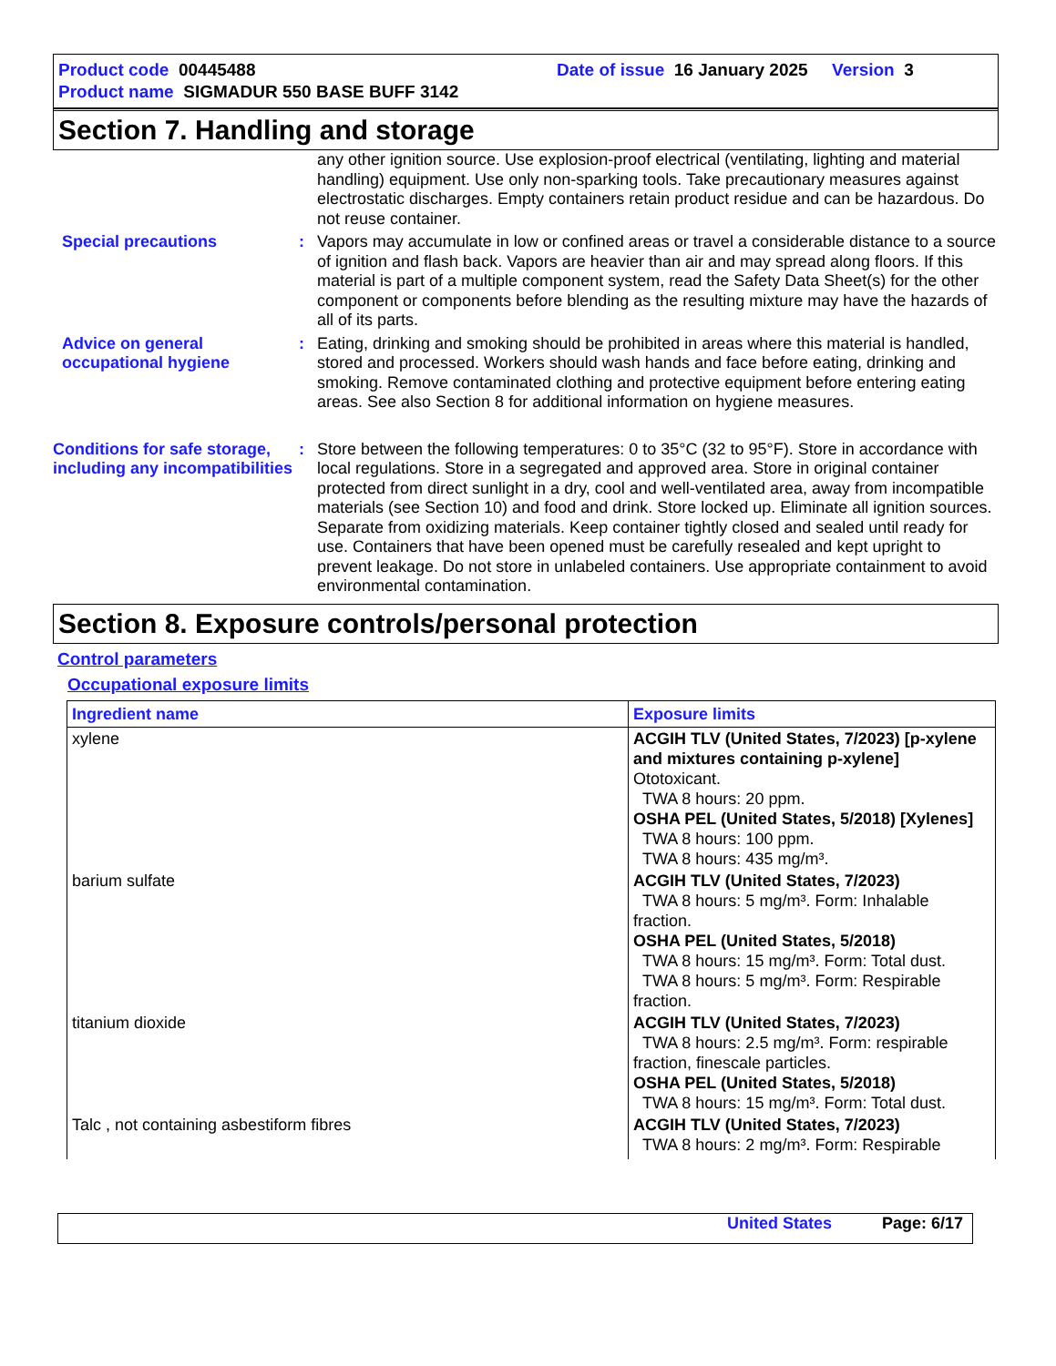Product code 00445488 Date of issue 16 January 2025 Version 3
Product name SIGMADUR 550 BASE BUFF 3142
Section 7. Handling and storage
any other ignition source. Use explosion-proof electrical (ventilating, lighting and material handling) equipment. Use only non-sparking tools. Take precautionary measures against electrostatic discharges. Empty containers retain product residue and can be hazardous. Do not reuse container.
Special precautions : Vapors may accumulate in low or confined areas or travel a considerable distance to a source of ignition and flash back. Vapors are heavier than air and may spread along floors. If this material is part of a multiple component system, read the Safety Data Sheet(s) for the other component or components before blending as the resulting mixture may have the hazards of all of its parts.
Advice on general occupational hygiene
: Eating, drinking and smoking should be prohibited in areas where this material is handled, stored and processed. Workers should wash hands and face before eating, drinking and smoking. Remove contaminated clothing and protective equipment before entering eating areas. See also Section 8 for additional information on hygiene measures.
Conditions for safe storage, including any incompatibilities
: Store between the following temperatures: 0 to 35°C (32 to 95°F). Store in accordance with local regulations. Store in a segregated and approved area. Store in original container protected from direct sunlight in a dry, cool and well-ventilated area, away from incompatible materials (see Section 10) and food and drink. Store locked up. Eliminate all ignition sources. Separate from oxidizing materials. Keep container tightly closed and sealed until ready for use. Containers that have been opened must be carefully resealed and kept upright to prevent leakage. Do not store in unlabeled containers. Use appropriate containment to avoid environmental contamination.
Section 8. Exposure controls/personal protection
Control parameters
Occupational exposure limits
| Ingredient name | Exposure limits |
| --- | --- |
| xylene | ACGIH TLV (United States, 7/2023) [p-xylene and mixtures containing p-xylene] Ototoxicant. TWA 8 hours: 20 ppm. OSHA PEL (United States, 5/2018) [Xylenes] TWA 8 hours: 100 ppm. TWA 8 hours: 435 mg/m³. |
| barium sulfate | ACGIH TLV (United States, 7/2023) TWA 8 hours: 5 mg/m³. Form: Inhalable fraction. OSHA PEL (United States, 5/2018) TWA 8 hours: 15 mg/m³. Form: Total dust. TWA 8 hours: 5 mg/m³. Form: Respirable fraction. |
| titanium dioxide | ACGIH TLV (United States, 7/2023) TWA 8 hours: 2.5 mg/m³. Form: respirable fraction, finescale particles. OSHA PEL (United States, 5/2018) TWA 8 hours: 15 mg/m³. Form: Total dust. |
| Talc , not containing asbestiform fibres | ACGIH TLV (United States, 7/2023) TWA 8 hours: 2 mg/m³. Form: Respirable |
United States Page: 6/17